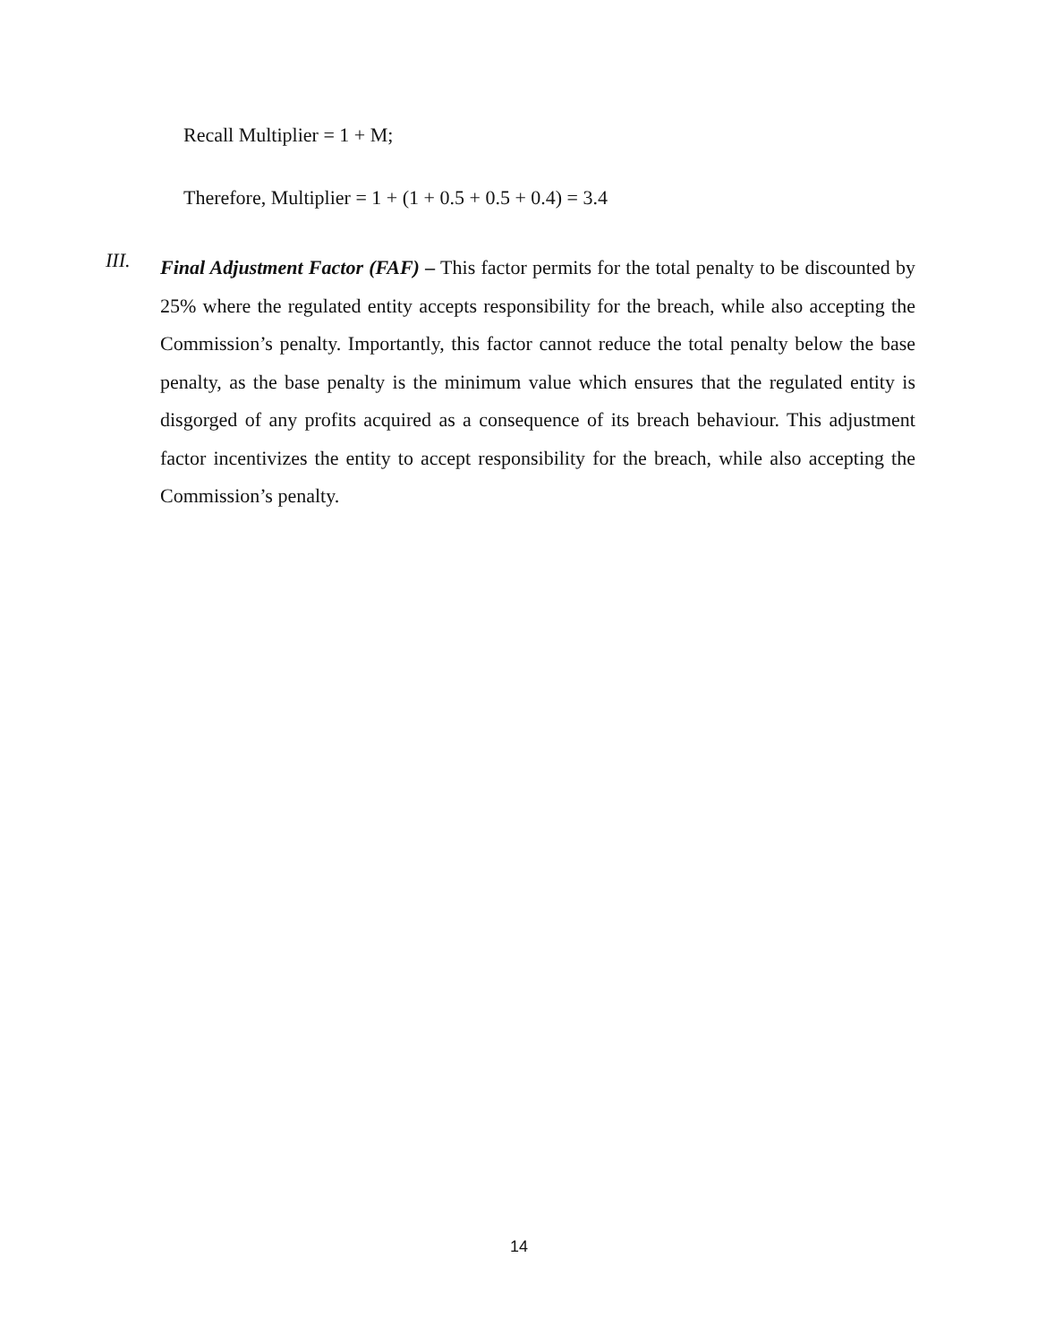Recall Multiplier = 1 + M;
Therefore, Multiplier = 1 + (1 + 0.5 + 0.5 + 0.4) = 3.4
III.
Final Adjustment Factor (FAF) – This factor permits for the total penalty to be discounted by 25% where the regulated entity accepts responsibility for the breach, while also accepting the Commission’s penalty. Importantly, this factor cannot reduce the total penalty below the base penalty, as the base penalty is the minimum value which ensures that the regulated entity is disgorged of any profits acquired as a consequence of its breach behaviour. This adjustment factor incentivizes the entity to accept responsibility for the breach, while also accepting the Commission’s penalty.
14